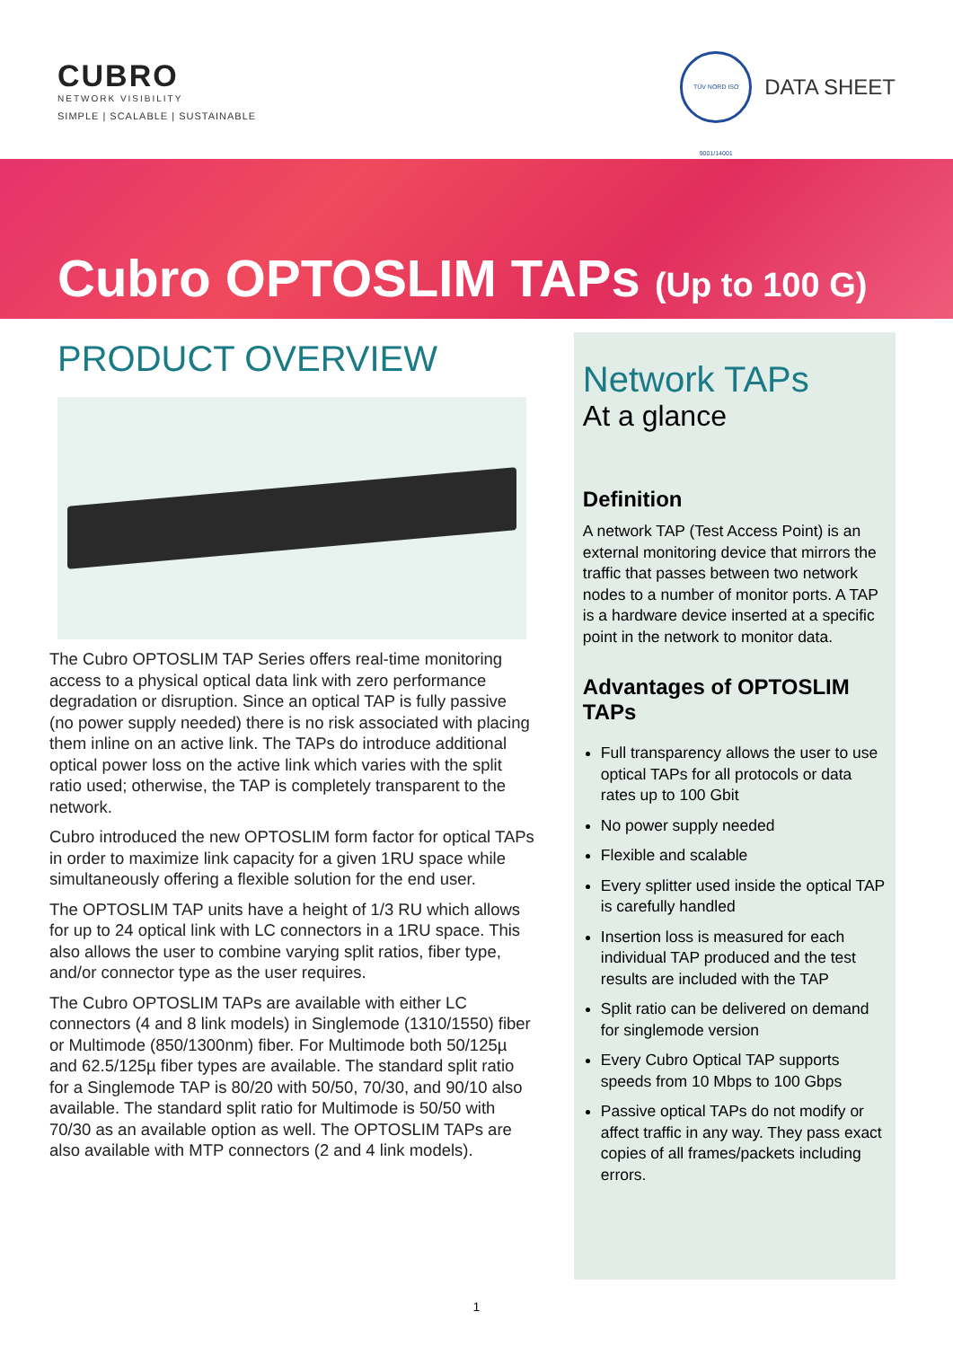CUBRO
NETWORK VISIBILITY
SIMPLE | SCALABLE | SUSTAINABLE
TÜV NORD ISO 9001/14001
DATA SHEET
Cubro OPTOSLIM TAPs (Up to 100 G)
PRODUCT OVERVIEW
The Cubro OPTOSLIM TAP Series offers real-time monitoring access to a physical optical data link with zero performance degradation or disruption. Since an optical TAP is fully passive (no power supply needed) there is no risk associated with placing them inline on an active link. The TAPs do introduce additional optical power loss on the active link which varies with the split ratio used; otherwise, the TAP is completely transparent to the network.
Cubro introduced the new OPTOSLIM form factor for optical TAPs in order to maximize link capacity for a given 1RU space while simultaneously offering a flexible solution for the end user.
The OPTOSLIM TAP units have a height of 1/3 RU which allows for up to 24 optical link with LC connectors in a 1RU space. This also allows the user to combine varying split ratios, fiber type, and/or connector type as the user requires.
The Cubro OPTOSLIM TAPs are available with either LC connectors (4 and 8 link models) in Singlemode (1310/1550) fiber or Multimode (850/1300nm) fiber. For Multimode both 50/125µ and 62.5/125µ fiber types are available. The standard split ratio for a Singlemode TAP is 80/20 with 50/50, 70/30, and 90/10 also available. The standard split ratio for Multimode is 50/50 with 70/30 as an available option as well. The OPTOSLIM TAPs are also available with MTP connectors (2 and 4 link models).
Network TAPs
At a glance
Definition
A network TAP (Test Access Point) is an external monitoring device that mirrors the traffic that passes between two network nodes to a number of monitor ports. A TAP is a hardware device inserted at a specific point in the network to monitor data.
Advantages of OPTOSLIM TAPs
Full transparency allows the user to use optical TAPs for all protocols or data rates up to 100 Gbit
No power supply needed
Flexible and scalable
Every splitter used inside the optical TAP is carefully handled
Insertion loss is measured for each individual TAP produced and the test results are included with the TAP
Split ratio can be delivered on demand for singlemode version
Every Cubro Optical TAP supports speeds from 10 Mbps to 100 Gbps
Passive optical TAPs do not modify or affect traffic in any way. They pass exact copies of all frames/packets including errors.
1